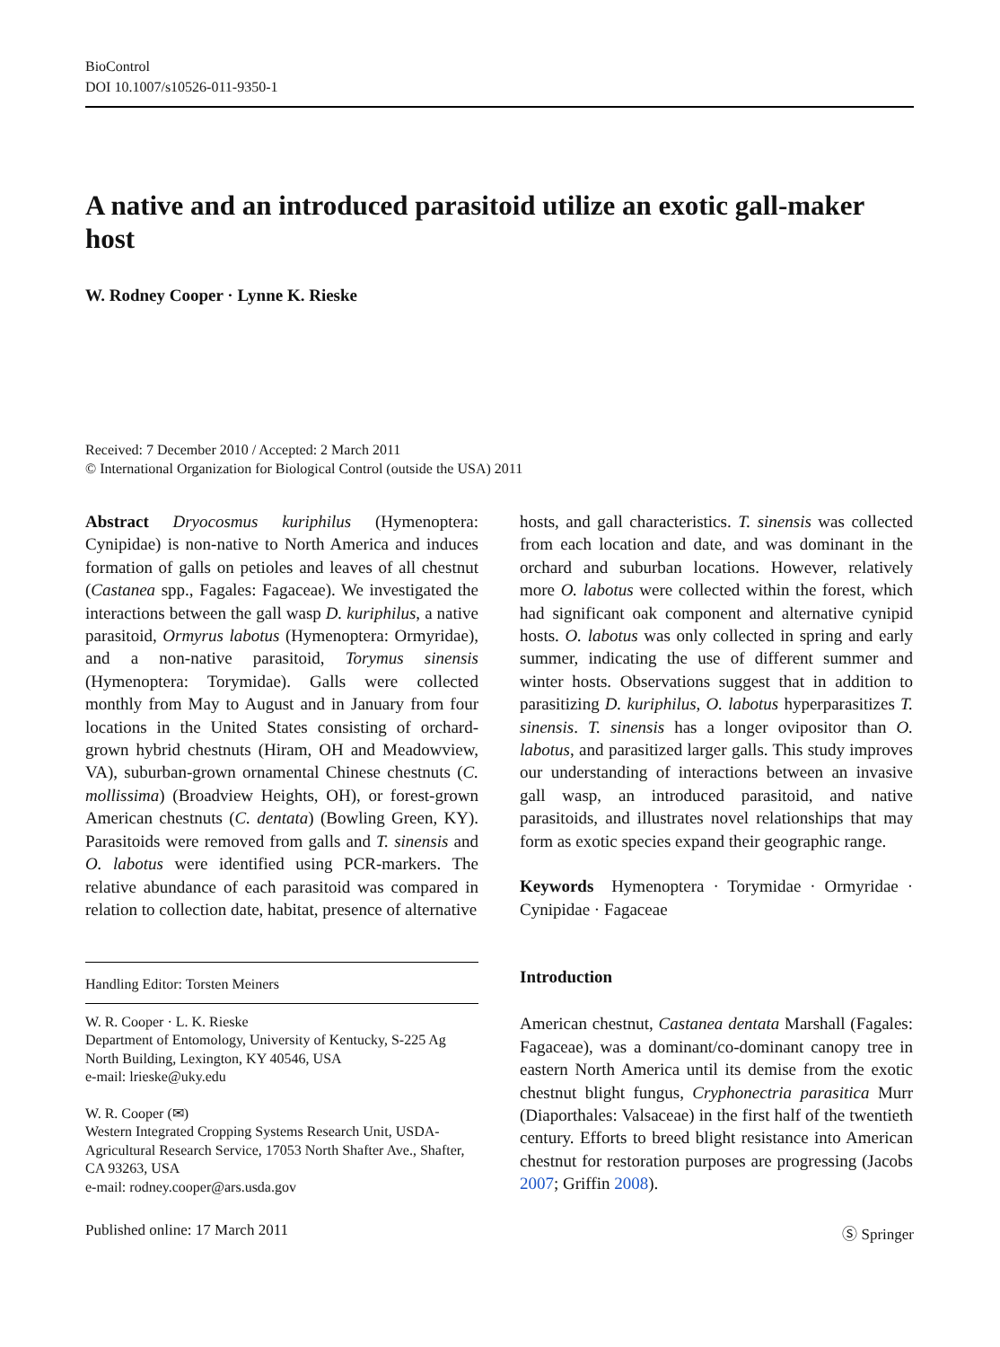BioControl
DOI 10.1007/s10526-011-9350-1
A native and an introduced parasitoid utilize an exotic gall-maker host
W. Rodney Cooper · Lynne K. Rieske
Received: 7 December 2010 / Accepted: 2 March 2011
© International Organization for Biological Control (outside the USA) 2011
Abstract Dryocosmus kuriphilus (Hymenoptera: Cynipidae) is non-native to North America and induces formation of galls on petioles and leaves of all chestnut (Castanea spp., Fagales: Fagaceae). We investigated the interactions between the gall wasp D. kuriphilus, a native parasitoid, Ormyrus labotus (Hymenoptera: Ormyridae), and a non-native parasitoid, Torymus sinensis (Hymenoptera: Torymidae). Galls were collected monthly from May to August and in January from four locations in the United States consisting of orchard-grown hybrid chestnuts (Hiram, OH and Meadowview, VA), suburban-grown ornamental Chinese chestnuts (C. mollissima) (Broadview Heights, OH), or forest-grown American chestnuts (C. dentata) (Bowling Green, KY). Parasitoids were removed from galls and T. sinensis and O. labotus were identified using PCR-markers. The relative abundance of each parasitoid was compared in relation to collection date, habitat, presence of alternative
Handling Editor: Torsten Meiners
W. R. Cooper · L. K. Rieske
Department of Entomology, University of Kentucky, S-225 Ag North Building, Lexington, KY 40546, USA
e-mail: lrieske@uky.edu
W. R. Cooper (✉)
Western Integrated Cropping Systems Research Unit, USDA-Agricultural Research Service, 17053 North Shafter Ave., Shafter, CA 93263, USA
e-mail: rodney.cooper@ars.usda.gov
hosts, and gall characteristics. T. sinensis was collected from each location and date, and was dominant in the orchard and suburban locations. However, relatively more O. labotus were collected within the forest, which had significant oak component and alternative cynipid hosts. O. labotus was only collected in spring and early summer, indicating the use of different summer and winter hosts. Observations suggest that in addition to parasitizing D. kuriphilus, O. labotus hyperparasitizes T. sinensis. T. sinensis has a longer ovipositor than O. labotus, and parasitized larger galls. This study improves our understanding of interactions between an invasive gall wasp, an introduced parasitoid, and native parasitoids, and illustrates novel relationships that may form as exotic species expand their geographic range.
Keywords Hymenoptera · Torymidae · Ormyridae · Cynipidae · Fagaceae
Introduction
American chestnut, Castanea dentata Marshall (Fagales: Fagaceae), was a dominant/co-dominant canopy tree in eastern North America until its demise from the exotic chestnut blight fungus, Cryphonectria parasitica Murr (Diaporthales: Valsaceae) in the first half of the twentieth century. Efforts to breed blight resistance into American chestnut for restoration purposes are progressing (Jacobs 2007; Griffin 2008).
Published online: 17 March 2011 Ⓢ Springer